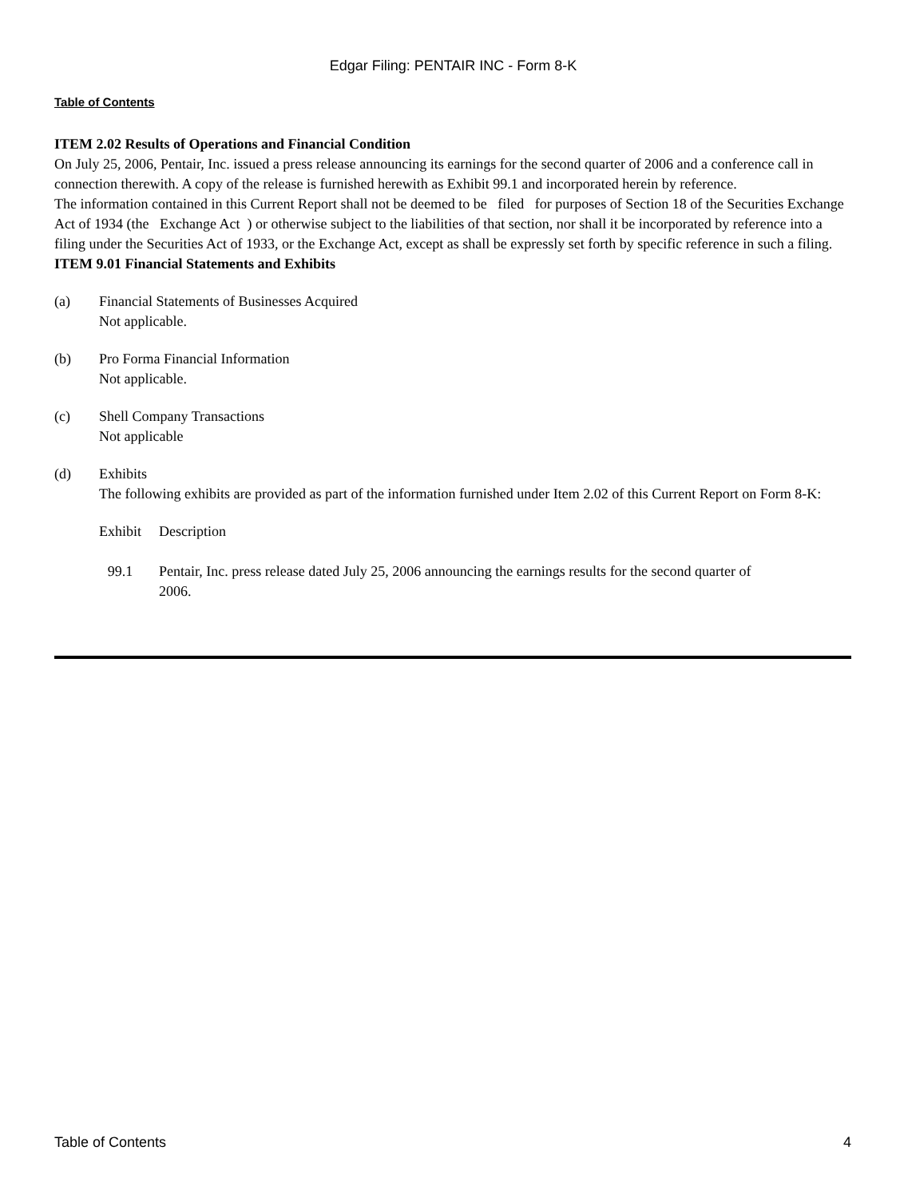Edgar Filing: PENTAIR INC - Form 8-K
Table of Contents
ITEM 2.02 Results of Operations and Financial Condition
On July 25, 2006, Pentair, Inc. issued a press release announcing its earnings for the second quarter of 2006 and a conference call in connection therewith. A copy of the release is furnished herewith as Exhibit 99.1 and incorporated herein by reference.
The information contained in this Current Report shall not be deemed to be filed for purposes of Section 18 of the Securities Exchange Act of 1934 (the Exchange Act ) or otherwise subject to the liabilities of that section, nor shall it be incorporated by reference into a filing under the Securities Act of 1933, or the Exchange Act, except as shall be expressly set forth by specific reference in such a filing.
ITEM 9.01 Financial Statements and Exhibits
(a) Financial Statements of Businesses Acquired
Not applicable.
(b) Pro Forma Financial Information
Not applicable.
(c) Shell Company Transactions
Not applicable
(d) Exhibits
The following exhibits are provided as part of the information furnished under Item 2.02 of this Current Report on Form 8-K:
| Exhibit | Description |
| --- | --- |
| 99.1 | Pentair, Inc. press release dated July 25, 2006 announcing the earnings results for the second quarter of 2006. |
Table of Contents 4